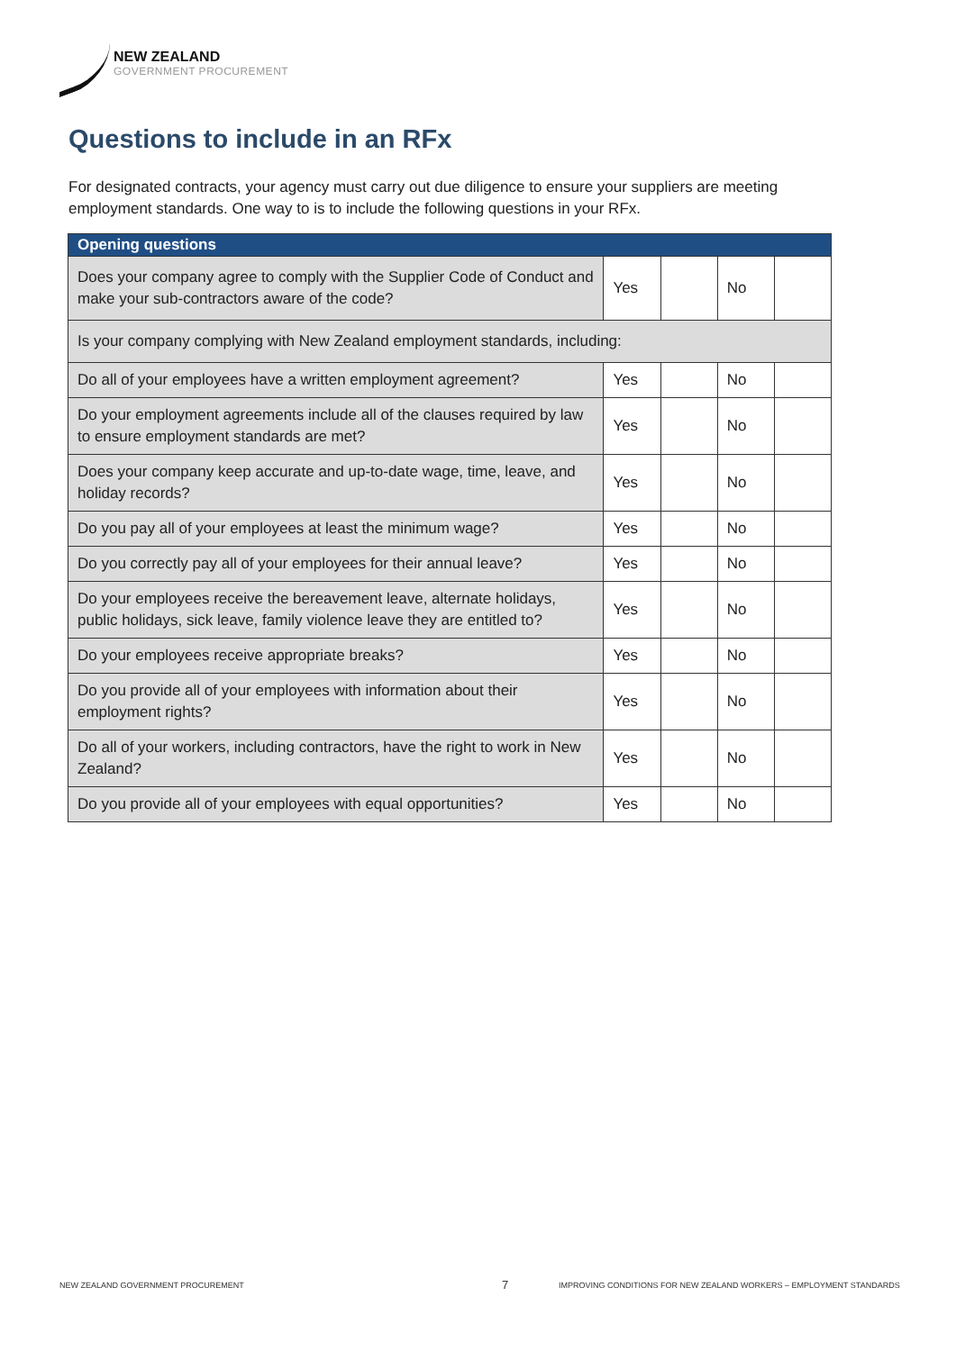NEW ZEALAND
GOVERNMENT PROCUREMENT
Questions to include in an RFx
For designated contracts, your agency must carry out due diligence to ensure your suppliers are meeting employment standards. One way to is to include the following questions in your RFx.
| Opening questions | | | | |
| --- | --- | --- | --- | --- |
| Does your company agree to comply with the Supplier Code of Conduct and make your sub-contractors aware of the code? | Yes | | No | |
| Is your company complying with New Zealand employment standards, including: | | | | |
| Do all of your employees have a written employment agreement? | Yes | | No | |
| Do your employment agreements include all of the clauses required by law to ensure employment standards are met? | Yes | | No | |
| Does your company keep accurate and up-to-date wage, time, leave, and holiday records? | Yes | | No | |
| Do you pay all of your employees at least the minimum wage? | Yes | | No | |
| Do you correctly pay all of your employees for their annual leave? | Yes | | No | |
| Do your employees receive the bereavement leave, alternate holidays, public holidays, sick leave, family violence leave they are entitled to? | Yes | | No | |
| Do your employees receive appropriate breaks? | Yes | | No | |
| Do you provide all of your employees with information about their employment rights? | Yes | | No | |
| Do all of your workers, including contractors, have the right to work in New Zealand? | Yes | | No | |
| Do you provide all of your employees with equal opportunities? | Yes | | No | |
NEW ZEALAND GOVERNMENT PROCUREMENT
7
IMPROVING CONDITIONS FOR NEW ZEALAND WORKERS – EMPLOYMENT STANDARDS